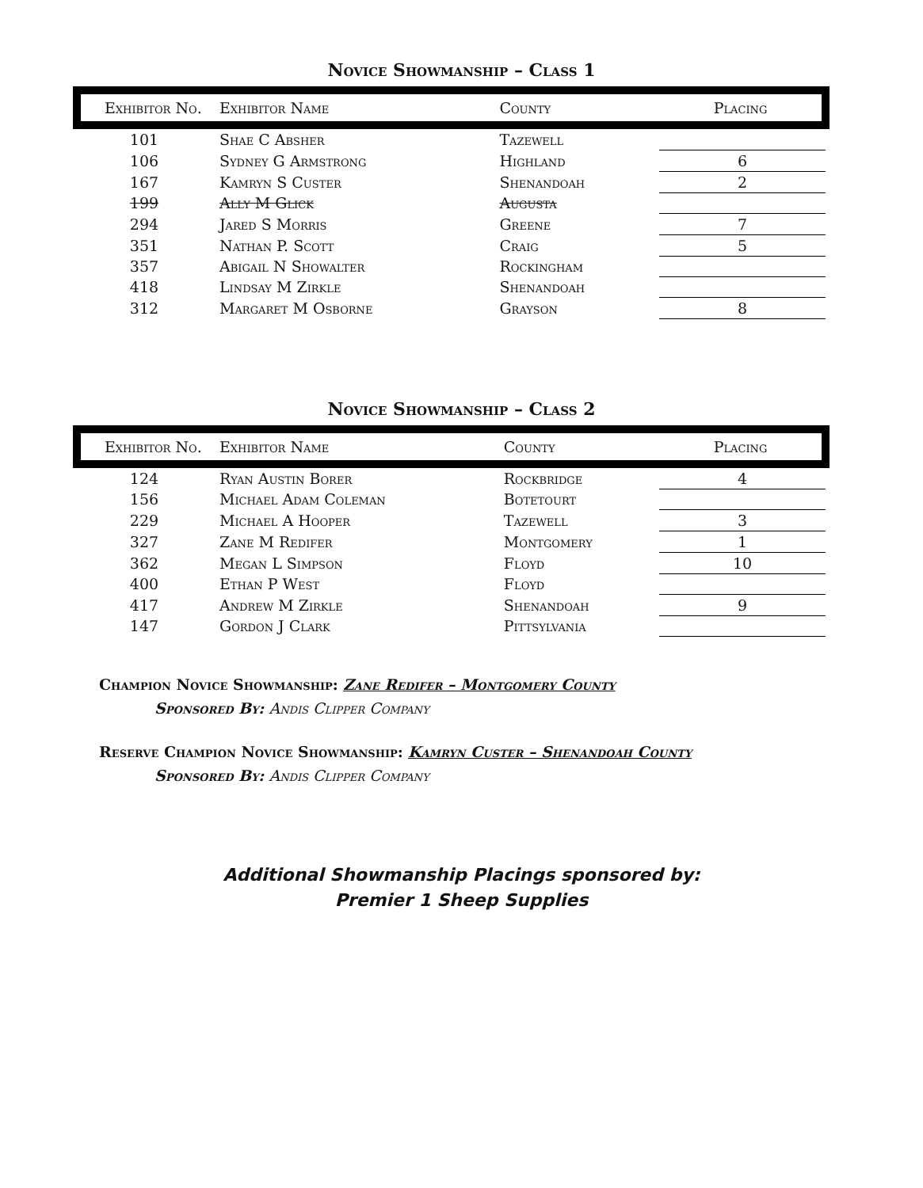Novice Showmanship – Class 1
| Exhibitor No. | Exhibitor Name | County | Placing |
| --- | --- | --- | --- |
| 101 | Shae C Absher | Tazewell | |
| 106 | Sydney G Armstrong | Highland | 6 |
| 167 | Kamryn S Custer | Shenandoah | 2 |
| 199 | Ally M Glick | Augusta | |
| 294 | Jared S Morris | Greene | 7 |
| 351 | Nathan P. Scott | Craig | 5 |
| 357 | Abigail N Showalter | Rockingham | |
| 418 | Lindsay M Zirkle | Shenandoah | |
| 312 | Margaret M Osborne | Grayson | 8 |
Novice Showmanship – Class 2
| Exhibitor No. | Exhibitor Name | County | Placing |
| --- | --- | --- | --- |
| 124 | Ryan Austin Borer | Rockbridge | 4 |
| 156 | Michael Adam Coleman | Botetourt | |
| 229 | Michael A Hooper | Tazewell | 3 |
| 327 | Zane M Redifer | Montgomery | 1 |
| 362 | Megan L Simpson | Floyd | 10 |
| 400 | Ethan P West | Floyd | |
| 417 | Andrew M Zirkle | Shenandoah | 9 |
| 147 | Gordon J Clark | Pittsylvania | |
Champion Novice Showmanship: Zane Redifer – Montgomery County
Sponsored By: Andis Clipper Company
Reserve Champion Novice Showmanship: Kamryn Custer – Shenandoah County
Sponsored By: Andis Clipper Company
Additional Showmanship Placings sponsored by:
Premier 1 Sheep Supplies